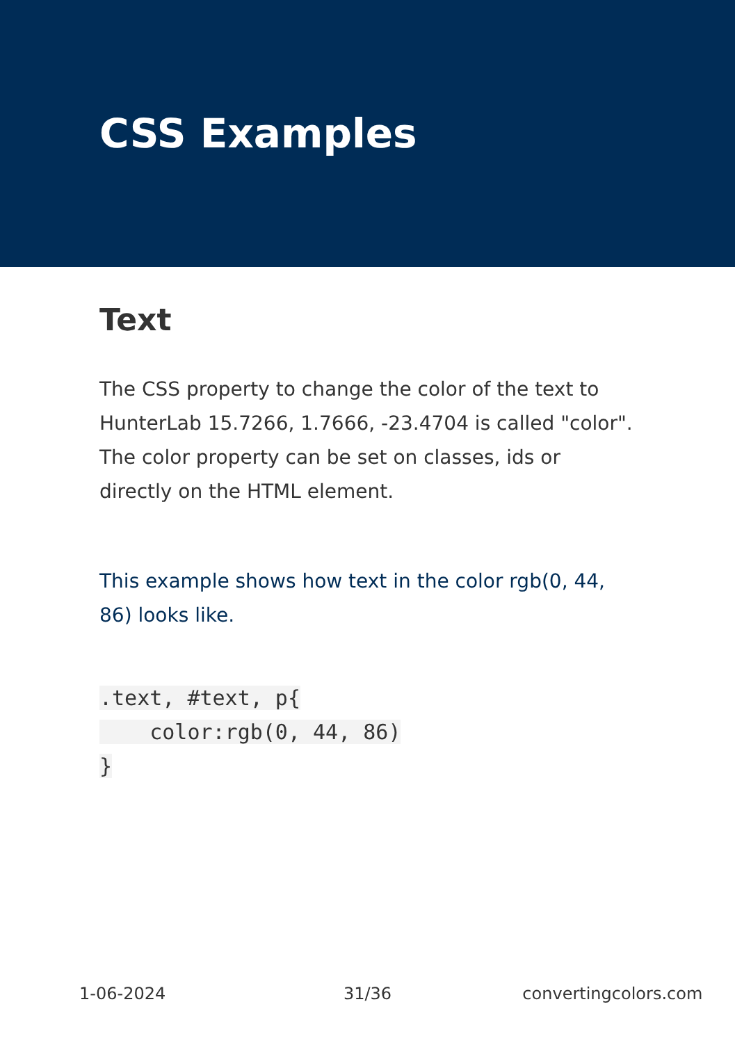CSS Examples
Text
The CSS property to change the color of the text to HunterLab 15.7266, 1.7666, -23.4704 is called "color". The color property can be set on classes, ids or directly on the HTML element.
This example shows how text in the color rgb(0, 44, 86) looks like.
.text, #text, p{
    color:rgb(0, 44, 86)
}
1-06-2024 31/36 convertingcolors.com